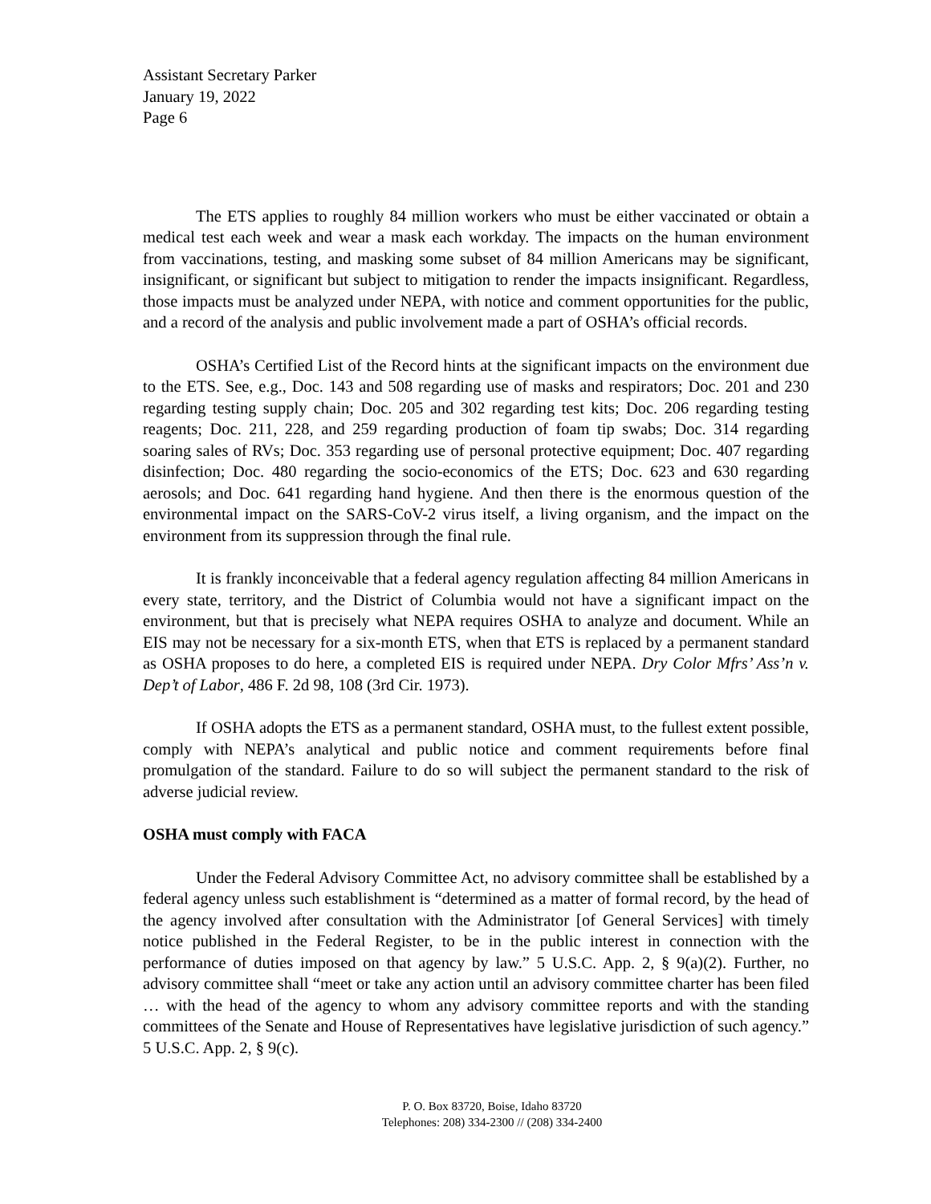Assistant Secretary Parker
January 19, 2022
Page 6
The ETS applies to roughly 84 million workers who must be either vaccinated or obtain a medical test each week and wear a mask each workday. The impacts on the human environment from vaccinations, testing, and masking some subset of 84 million Americans may be significant, insignificant, or significant but subject to mitigation to render the impacts insignificant. Regardless, those impacts must be analyzed under NEPA, with notice and comment opportunities for the public, and a record of the analysis and public involvement made a part of OSHA’s official records.
OSHA’s Certified List of the Record hints at the significant impacts on the environment due to the ETS. See, e.g., Doc. 143 and 508 regarding use of masks and respirators; Doc. 201 and 230 regarding testing supply chain; Doc. 205 and 302 regarding test kits; Doc. 206 regarding testing reagents; Doc. 211, 228, and 259 regarding production of foam tip swabs; Doc. 314 regarding soaring sales of RVs; Doc. 353 regarding use of personal protective equipment; Doc. 407 regarding disinfection; Doc. 480 regarding the socio-economics of the ETS; Doc. 623 and 630 regarding aerosols; and Doc. 641 regarding hand hygiene. And then there is the enormous question of the environmental impact on the SARS-CoV-2 virus itself, a living organism, and the impact on the environment from its suppression through the final rule.
It is frankly inconceivable that a federal agency regulation affecting 84 million Americans in every state, territory, and the District of Columbia would not have a significant impact on the environment, but that is precisely what NEPA requires OSHA to analyze and document. While an EIS may not be necessary for a six-month ETS, when that ETS is replaced by a permanent standard as OSHA proposes to do here, a completed EIS is required under NEPA. Dry Color Mfrs’ Ass’n v. Dep’t of Labor, 486 F. 2d 98, 108 (3rd Cir. 1973).
If OSHA adopts the ETS as a permanent standard, OSHA must, to the fullest extent possible, comply with NEPA’s analytical and public notice and comment requirements before final promulgation of the standard. Failure to do so will subject the permanent standard to the risk of adverse judicial review.
OSHA must comply with FACA
Under the Federal Advisory Committee Act, no advisory committee shall be established by a federal agency unless such establishment is “determined as a matter of formal record, by the head of the agency involved after consultation with the Administrator [of General Services] with timely notice published in the Federal Register, to be in the public interest in connection with the performance of duties imposed on that agency by law.” 5 U.S.C. App. 2, § 9(a)(2). Further, no advisory committee shall “meet or take any action until an advisory committee charter has been filed … with the head of the agency to whom any advisory committee reports and with the standing committees of the Senate and House of Representatives have legislative jurisdiction of such agency.” 5 U.S.C. App. 2, § 9(c).
P. O. Box 83720, Boise, Idaho 83720
Telephones: 208) 334-2300 // (208) 334-2400